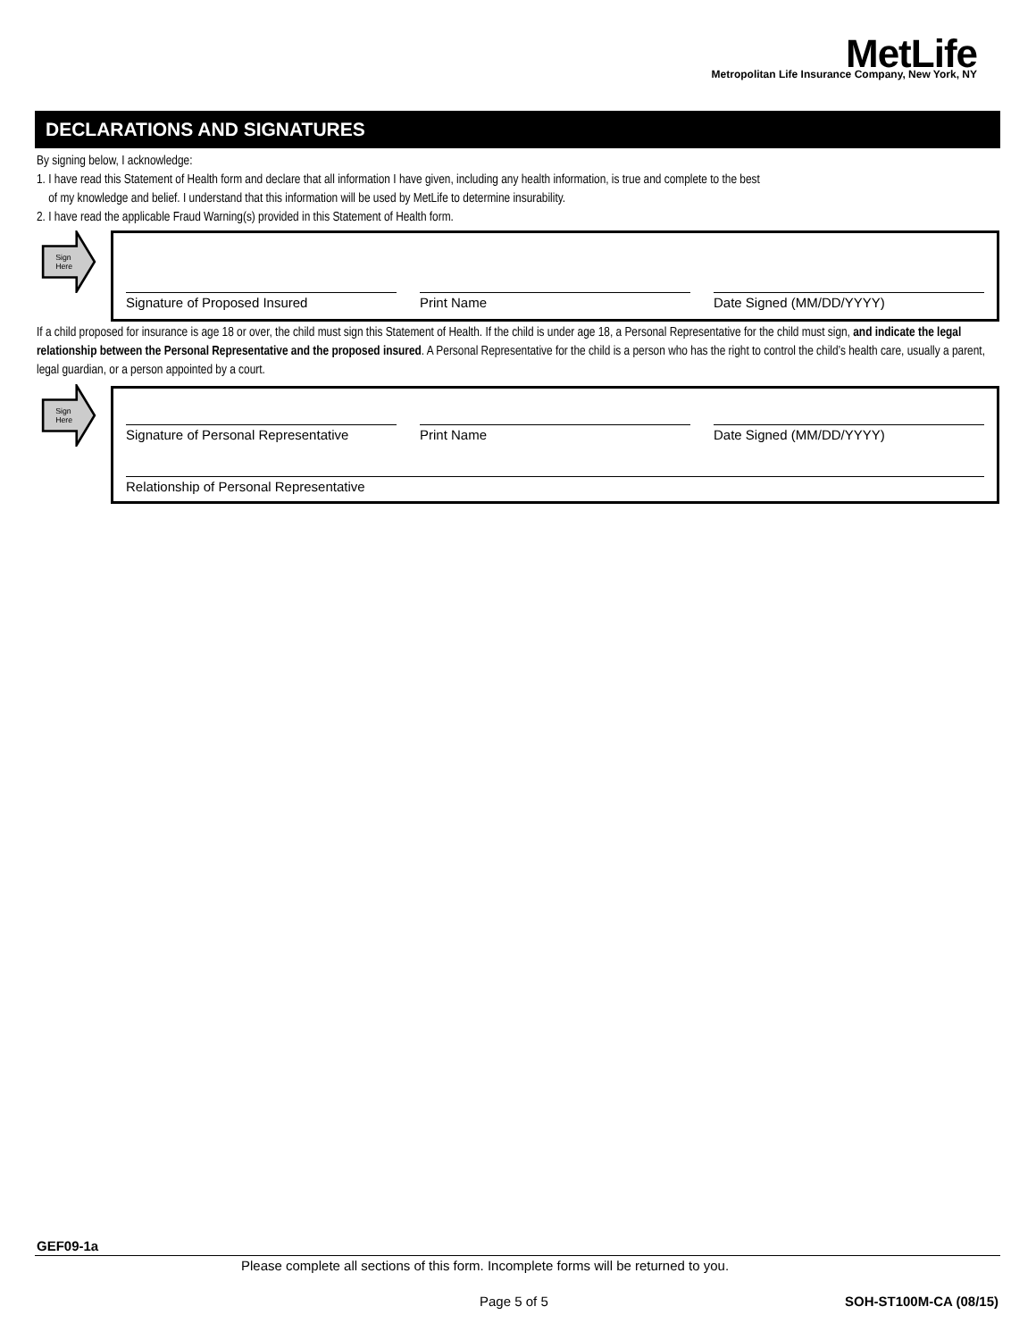MetLife
Metropolitan Life Insurance Company, New York, NY
DECLARATIONS AND SIGNATURES
By signing below, I acknowledge:
1. I have read this Statement of Health form and declare that all information I have given, including any health information, is true and complete to the best
of my knowledge and belief. I understand that this information will be used by MetLife to determine insurability.
2. I have read the applicable Fraud Warning(s) provided in this Statement of Health form.
Sign
Here
Signature of Proposed Insured Print Name Date Signed (MM/DD/YYYY)
If a child proposed for insurance is age 18 or over, the child must sign this Statement of Health. If the child is under age 18, a Personal Representative for the child must sign, and indicate the legal relationship between the Personal Representative and the proposed insured. A Personal Representative for the child is a person who has the right to control the child’s health care, usually a parent, legal guardian, or a person appointed by a court.
Sign
Here
Signature of Personal Representative
Print Name Date Signed (MM/DD/YYYY)
Relationship of Personal Representative
GEF09-1a
Please complete all sections of this form. Incomplete forms will be returned to you.
Page 5 of 5 SOH-ST100M-CA (08/15)